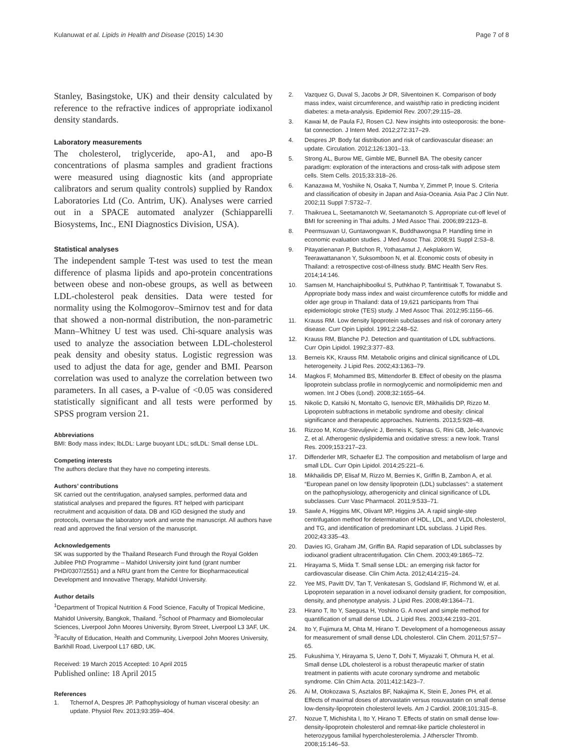Kulanuwat et al. Lipids in Health and Disease (2015) 14:30 Page 7 of 8
Stanley, Basingstoke, UK) and their density calculated by reference to the refractive indices of appropriate iodixanol density standards.
Laboratory measurements
The cholesterol, triglyceride, apo-A1, and apo-B concentrations of plasma samples and gradient fractions were measured using diagnostic kits (and appropriate calibrators and serum quality controls) supplied by Randox Laboratories Ltd (Co. Antrim, UK). Analyses were carried out in a SPACE automated analyzer (Schiapparelli Biosystems, Inc., ENI Diagnostics Division, USA).
Statistical analyses
The independent sample T-test was used to test the mean difference of plasma lipids and apo-protein concentrations between obese and non-obese groups, as well as between LDL-cholesterol peak densities. Data were tested for normality using the Kolmogorov–Smirnov test and for data that showed a non-normal distribution, the non-parametric Mann–Whitney U test was used. Chi-square analysis was used to analyze the association between LDL-cholesterol peak density and obesity status. Logistic regression was used to adjust the data for age, gender and BMI. Pearson correlation was used to analyze the correlation between two parameters. In all cases, a P-value of <0.05 was considered statistically significant and all tests were performed by SPSS program version 21.
Abbreviations
BMI: Body mass index; lbLDL: Large buoyant LDL; sdLDL: Small dense LDL.
Competing interests
The authors declare that they have no competing interests.
Authors’ contributions
SK carried out the centrifugation, analysed samples, performed data and statistical analyses and prepared the figures. RT helped with participant recruitment and acquisition of data. DB and IGD designed the study and protocols, oversaw the laboratory work and wrote the manuscript. All authors have read and approved the final version of the manuscript.
Acknowledgements
SK was supported by the Thailand Research Fund through the Royal Golden Jubilee PhD Programme – Mahidol University joint fund (grant number PHD/0307/2551) and a NRU grant from the Centre for Biopharmaceutical Development and Innovative Therapy, Mahidol University.
Author details
<sup>1</sup> Department of Tropical Nutrition & Food Science, Faculty of Tropical Medicine, Mahidol University, Bangkok, Thailand. <sup>2</sup>School of Pharmacy and Biomolecular Sciences, Liverpool John Moores University, Byrom Street, Liverpool L3 3AF, UK. <sup>3</sup>Faculty of Education, Health and Community, Liverpool John Moores University, Barkhill Road, Liverpool L17 6BD, UK.
Received: 19 March 2015 Accepted: 10 April 2015
Published online: 18 April 2015
References
1. Tchernof A, Despres JP. Pathophysiology of human visceral obesity: an update. Physiol Rev. 2013;93:359–404.
2. Vazquez G, Duval S, Jacobs Jr DR, Silventoinen K. Comparison of body mass index, waist circumference, and waist/hip ratio in predicting incident diabetes: a meta-analysis. Epidemiol Rev. 2007;29:115–28.
3. Kawai M, de Paula FJ, Rosen CJ. New insights into osteoporosis: the bone-fat connection. J Intern Med. 2012;272:317–29.
4. Despres JP. Body fat distribution and risk of cardiovascular disease: an update. Circulation. 2012;126:1301–13.
5. Strong AL, Burow ME, Gimble ME, Bunnell BA. The obesity cancer paradigm: exploration of the interactions and cross-talk with adipose stem cells. Stem Cells. 2015;33:318–26.
6. Kanazawa M, Yoshiike N, Osaka T, Numba Y, Zimmet P, Inoue S. Criteria and classification of obesity in Japan and Asia-Oceania. Asia Pac J Clin Nutr. 2002;11 Suppl 7:S732–7.
7. Thaikruea L, Seetamanotch W, Seetamanotch S. Appropriate cut-off level of BMI for screening in Thai adults. J Med Assoc Thai. 2006;89:2123–8.
8. Peermsuwan U, Guntawongwan K, Buddhawongsa P. Handling time in economic evaluation studies. J Med Assoc Thai. 2008;91 Suppl 2:S3–8.
9. Pitayatienanan P, Butchon R, Yothasamut J, Aekplakorn W, Teerawattananon Y, Suksomboon N, et al. Economic costs of obesity in Thailand: a retrospective cost-of-illness study. BMC Health Serv Res. 2014;14:146.
10. Samsen M, Hanchaiphiboolkul S, Puthkhao P, Tantirittisak T, Towanabut S. Appropriate body mass index and waist circumference cutoffs for middle and older age group in Thailand: data of 19,621 participants from Thai epidemiologic stroke (TES) study. J Med Assoc Thai. 2012;95:1156–66.
11. Krauss RM. Low density lipoprotein subclasses and risk of coronary artery disease. Curr Opin Lipidol. 1991;2:248–52.
12. Krauss RM, Blanche PJ. Detection and quantitation of LDL subfractions. Curr Opin Lipidol. 1992;3:377–83.
13. Berneis KK, Krauss RM. Metabolic origins and clinical significance of LDL heterogeneity. J Lipid Res. 2002;43:1363–79.
14. Magkos F, Mohammed BS, Mittendorfer B. Effect of obesity on the plasma lipoprotein subclass profile in normoglycemic and normolipidemic men and women. Int J Obes (Lond). 2008;32:1655–64.
15. Nikolic D, Katsiki N, Montalto G, Isenovic ER, Mikhailidis DP, Rizzo M. Lipoprotein subfractions in metabolic syndrome and obesity: clinical significance and therapeutic approaches. Nutrients. 2013;5:928–48.
16. Rizzoo M, Kotur-Stevuljevic J, Berneis K, Spinas G, Rini GB, Jelic-Ivanovic Z, et al. Atherogenic dyslipidemia and oxidative stress: a new look. Transl Res. 2009;153:217–23.
17. Diffenderler MR, Schaefer EJ. The composition and metabolism of large and small LDL. Curr Opin Lipidol. 2014;25:221–6.
18. Mikhailidis DP, Elisaf M, Rizzo M, Bernies K, Griffin B, Zambon A, et al. “European panel on low density lipoprotein (LDL) subclasses”: a statement on the pathophysiology, atherogenicity and clinical significance of LDL subclasses. Curr Vasc Pharmacol. 2011;9:533–71.
19. Sawle A, Higgins MK, Olivant MP, Higgins JA. A rapid single-step centrifugation method for determination of HDL, LDL, and VLDL cholesterol, and TG, and identification of predominant LDL subclass. J Lipid Res. 2002;43:335–43.
20. Davies IG, Graham JM, Griffin BA. Rapid separation of LDL subclasses by iodixanol gradient ultracentrifugation. Clin Chem. 2003;49:1865–72.
21. Hirayama S, Miida T. Small sense LDL: an emerging risk factor for cardiovascular disease. Clin Chim Acta. 2012;414:215–24.
22. Yee MS, Pavitt DV, Tan T, Venkatesan S, Godsland IF, Richmond W, et al. Lipoprotein separation in a novel iodixanol density gradient, for composition, density, and phenotype analysis. J Lipid Res. 2008;49:1364–71.
23. Hirano T, Ito Y, Saegusa H, Yoshino G. A novel and simple method for quantification of small dense LDL. J Lipid Res. 2003;44:2193–201.
24. Ito Y, Fujimura M, Ohta M, Hirano T. Development of a homogeneous assay for measurement of small dense LDL cholesterol. Clin Chem. 2011;57:57–65.
25. Fukushima Y, Hirayama S, Ueno T, Dohi T, Miyazaki T, Ohmura H, et al. Small dense LDL cholesterol is a robust therapeutic marker of statin treatment in patients with acute coronary syndrome and metabolic syndrome. Clin Chim Acta. 2011;412:1423–7.
26. Ai M, Otokozawa S, Asztalos BF, Nakajima K, Stein E, Jones PH, et al. Effects of maximal doses of atorvastatin versus rosuvastatin on small dense low-density-lipoprotein cholesterol levels. Am J Cardiol. 2008;101:315–8.
27. Nozue T, Michishita I, Ito Y, Hirano T. Effects of statin on small dense low-density-lipoprotein cholesterol and remnat-like particle cholesterol in heterozygous familial hypercholesterolemia. J Atherscler Thromb. 2008;15:146–53.